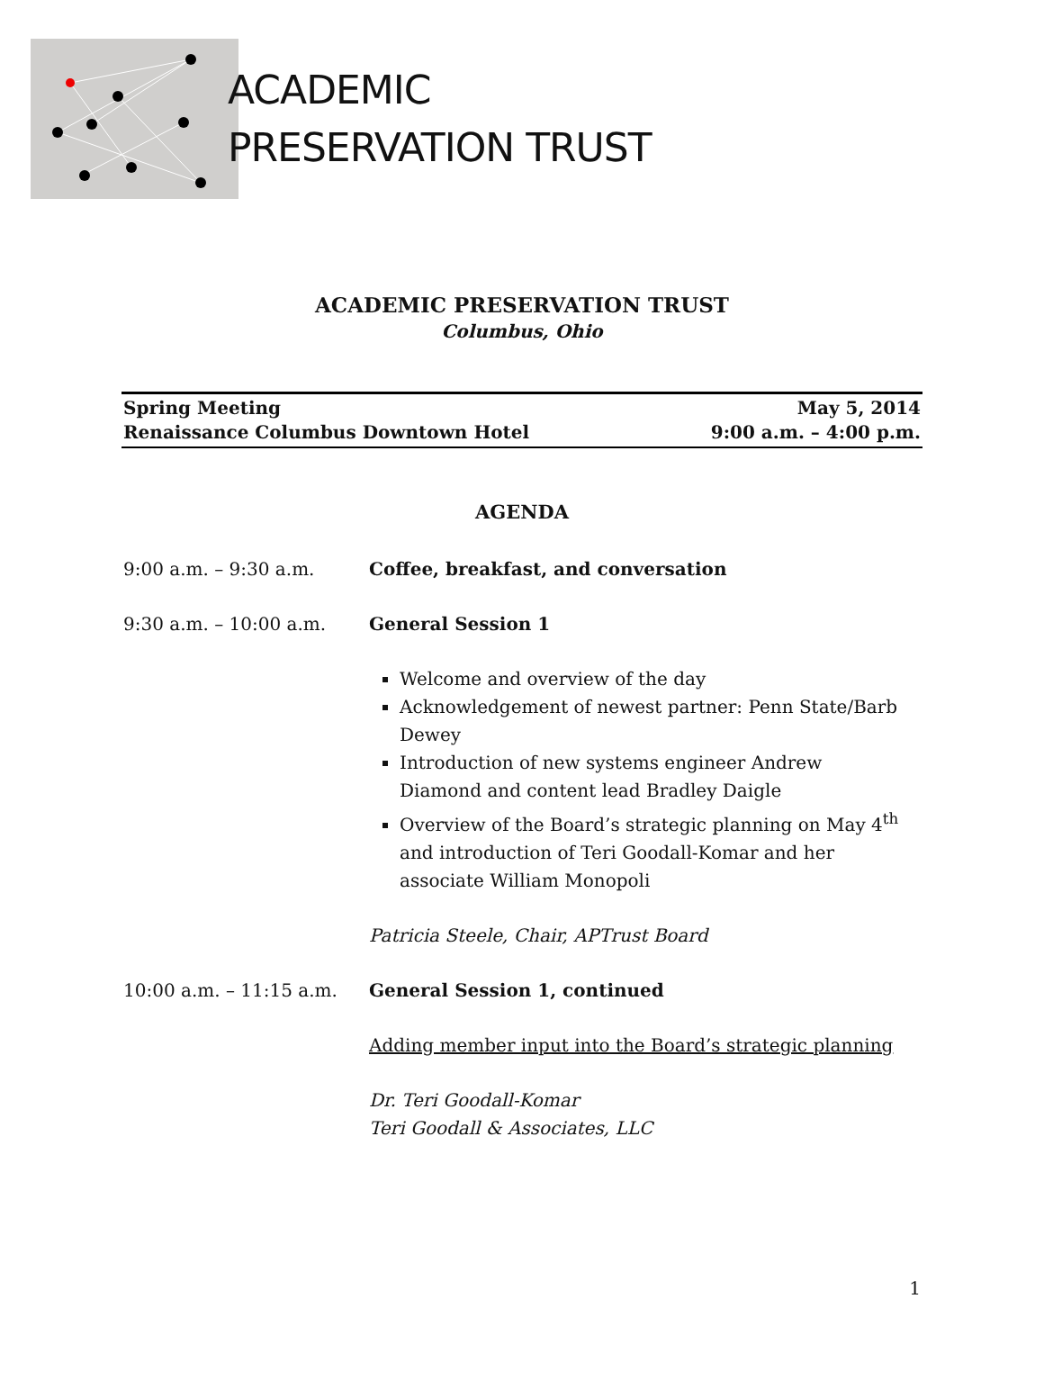ACADEMIC
PRESERVATION TRUST
ACADEMIC PRESERVATION TRUST
Columbus, Ohio
Spring Meeting
Renaissance Columbus Downtown Hotel
May 5, 2014
9:00 a.m. – 4:00 p.m.
AGENDA
9:00 a.m. – 9:30 a.m. Coffee, breakfast, and conversation
9:30 a.m. – 10:00 a.m. General Session 1
Welcome and overview of the day
Acknowledgement of newest partner: Penn State/Barb Dewey
Introduction of new systems engineer Andrew Diamond and content lead Bradley Daigle
Overview of the Board’s strategic planning on May 4<sup>th</sup> and introduction of Teri Goodall-Komar and her associate William Monopoli
Patricia Steele, Chair, APTrust Board
10:00 a.m. – 11:15 a.m.
General Session 1, continued
Adding member input into the Board’s strategic planning
Dr. Teri Goodall-Komar
Teri Goodall & Associates, LLC
1